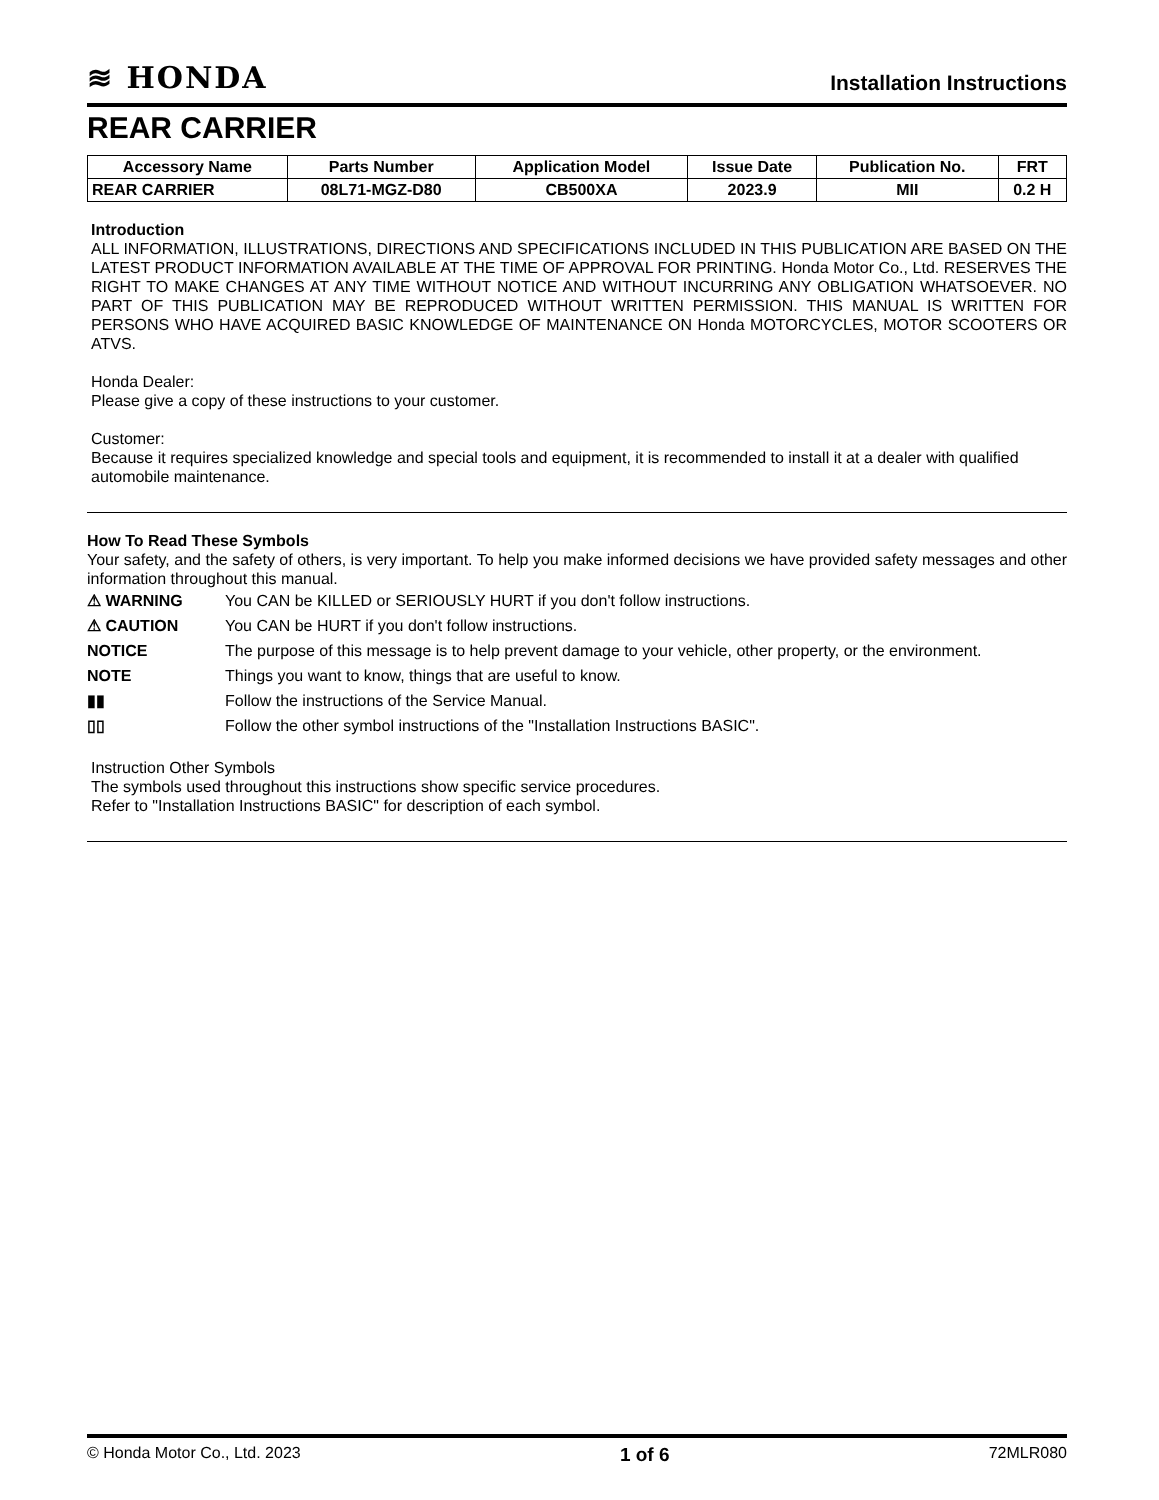≋ HONDA
Installation Instructions
REAR CARRIER
| Accessory Name | Parts Number | Application Model | Issue Date | Publication No. | FRT |
| --- | --- | --- | --- | --- | --- |
| REAR CARRIER | 08L71-MGZ-D80 | CB500XA | 2023.9 | MII | 0.2 H |
Introduction
ALL INFORMATION, ILLUSTRATIONS, DIRECTIONS AND SPECIFICATIONS INCLUDED IN THIS PUBLICATION ARE BASED ON THE LATEST PRODUCT INFORMATION AVAILABLE AT THE TIME OF APPROVAL FOR PRINTING. Honda Motor Co., Ltd. RESERVES THE RIGHT TO MAKE CHANGES AT ANY TIME WITHOUT NOTICE AND WITHOUT INCURRING ANY OBLIGATION WHATSOEVER. NO PART OF THIS PUBLICATION MAY BE REPRODUCED WITHOUT WRITTEN PERMISSION. THIS MANUAL IS WRITTEN FOR PERSONS WHO HAVE ACQUIRED BASIC KNOWLEDGE OF MAINTENANCE ON Honda MOTORCYCLES, MOTOR SCOOTERS OR ATVS.
Honda Dealer:
Please give a copy of these instructions to your customer.
Customer:
Because it requires specialized knowledge and special tools and equipment, it is recommended to install it at a dealer with qualified automobile maintenance.
How To Read These Symbols
Your safety, and the safety of others, is very important. To help you make informed decisions we have provided safety messages and other information throughout this manual.
⚠ WARNING You CAN be KILLED or SERIOUSLY HURT if you don't follow instructions.
⚠ CAUTION You CAN be HURT if you don't follow instructions.
NOTICE The purpose of this message is to help prevent damage to your vehicle, other property, or the environment.
NOTE Things you want to know, things that are useful to know.
▮▮ Follow the instructions of the Service Manual.
▯▯ Follow the other symbol instructions of the "Installation Instructions BASIC".
Instruction Other Symbols
The symbols used throughout this instructions show specific service procedures.
Refer to "Installation Instructions BASIC" for description of each symbol.
© Honda Motor Co., Ltd. 2023 1 of 6 72MLR080